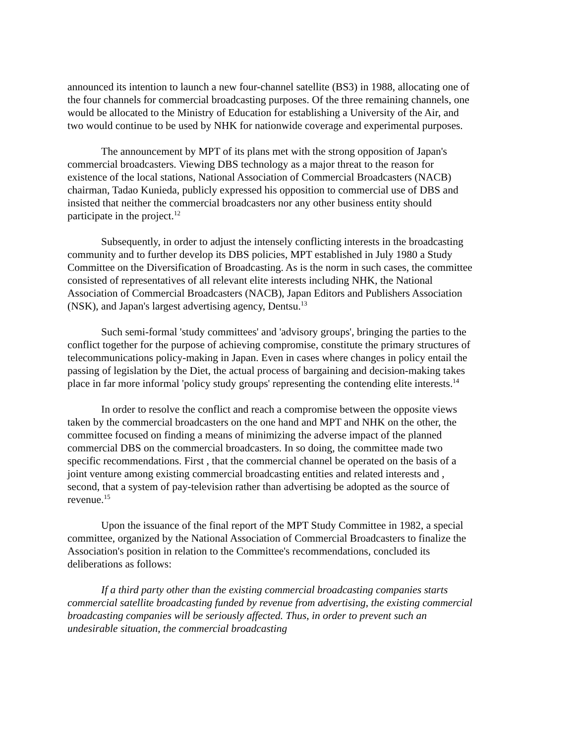announced its intention to launch a new four-channel satellite (BS3) in 1988, allocating one of the four channels for commercial broadcasting purposes. Of the three remaining channels, one would be allocated to the Ministry of Education for establishing a University of the Air, and two would continue to be used by NHK for nationwide coverage and experimental purposes.
The announcement by MPT of its plans met with the strong opposition of Japan's commercial broadcasters. Viewing DBS technology as a major threat to the reason for existence of the local stations, National Association of Commercial Broadcasters (NACB) chairman, Tadao Kunieda, publicly expressed his opposition to commercial use of DBS and insisted that neither the commercial broadcasters nor any other business entity should participate in the project.<sup>12</sup>
Subsequently, in order to adjust the intensely conflicting interests in the broadcasting community and to further develop its DBS policies, MPT established in July 1980 a Study Committee on the Diversification of Broadcasting. As is the norm in such cases, the committee consisted of representatives of all relevant elite interests including NHK, the National Association of Commercial Broadcasters (NACB), Japan Editors and Publishers Association (NSK), and Japan's largest advertising agency, Dentsu.<sup>13</sup>
Such semi-formal 'study committees' and 'advisory groups', bringing the parties to the conflict together for the purpose of achieving compromise, constitute the primary structures of telecommunications policy-making in Japan. Even in cases where changes in policy entail the passing of legislation by the Diet, the actual process of bargaining and decision-making takes place in far more informal 'policy study groups' representing the contending elite interests.<sup>14</sup>
In order to resolve the conflict and reach a compromise between the opposite views taken by the commercial broadcasters on the one hand and MPT and NHK on the other, the committee focused on finding a means of minimizing the adverse impact of the planned commercial DBS on the commercial broadcasters. In so doing, the committee made two specific recommendations. First , that the commercial channel be operated on the basis of a joint venture among existing commercial broadcasting entities and related interests and , second, that a system of pay-television rather than advertising be adopted as the source of revenue.<sup>15</sup>
Upon the issuance of the final report of the MPT Study Committee in 1982, a special committee, organized by the National Association of Commercial Broadcasters to finalize the Association's position in relation to the Committee's recommendations, concluded its deliberations as follows:
If a third party other than the existing commercial broadcasting companies starts commercial satellite broadcasting funded by revenue from advertising, the existing commercial broadcasting companies will be seriously affected. Thus, in order to prevent such an undesirable situation, the commercial broadcasting